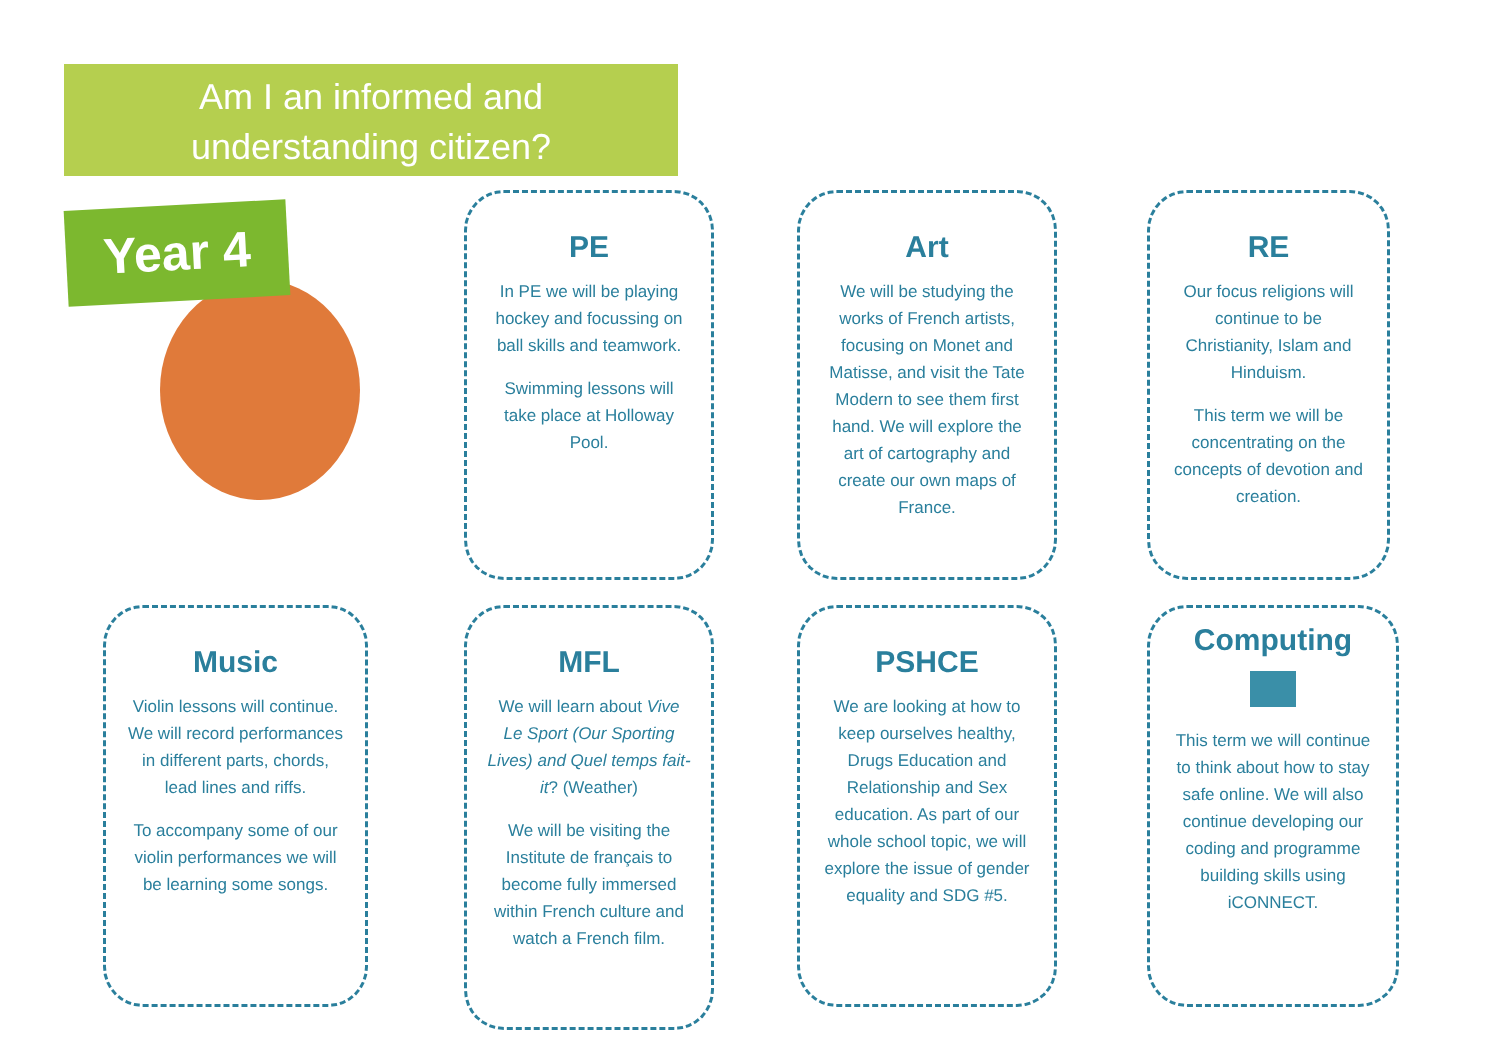Am I an informed and
understanding citizen?
Year 4
PE
In PE we will be playing hockey and focussing on ball skills and teamwork.
Swimming lessons will take place at Holloway Pool.
Art
We will be studying the works of French artists, focusing on Monet and Matisse, and visit the Tate Modern to see them first hand. We will explore the art of cartography and create our own maps of France.
RE
Our focus religions will continue to be Christianity, Islam and Hinduism.
This term we will be concentrating on the concepts of devotion and creation.
Music
Violin lessons will continue. We will record performances in different parts, chords, lead lines and riffs.
To accompany some of our violin performances we will be learning some songs.
MFL
We will learn about Vive Le Sport (Our Sporting Lives) and Quel temps fait-it? (Weather)
We will be visiting the Institute de français to become fully immersed within French culture and watch a French film.
PSHCE
We are looking at how to keep ourselves healthy, Drugs Education and Relationship and Sex education. As part of our whole school topic, we will explore the issue of gender equality and SDG #5.
Computing
This term we will continue to think about how to stay safe online. We will also continue developing our coding and programme building skills using iCONNECT.